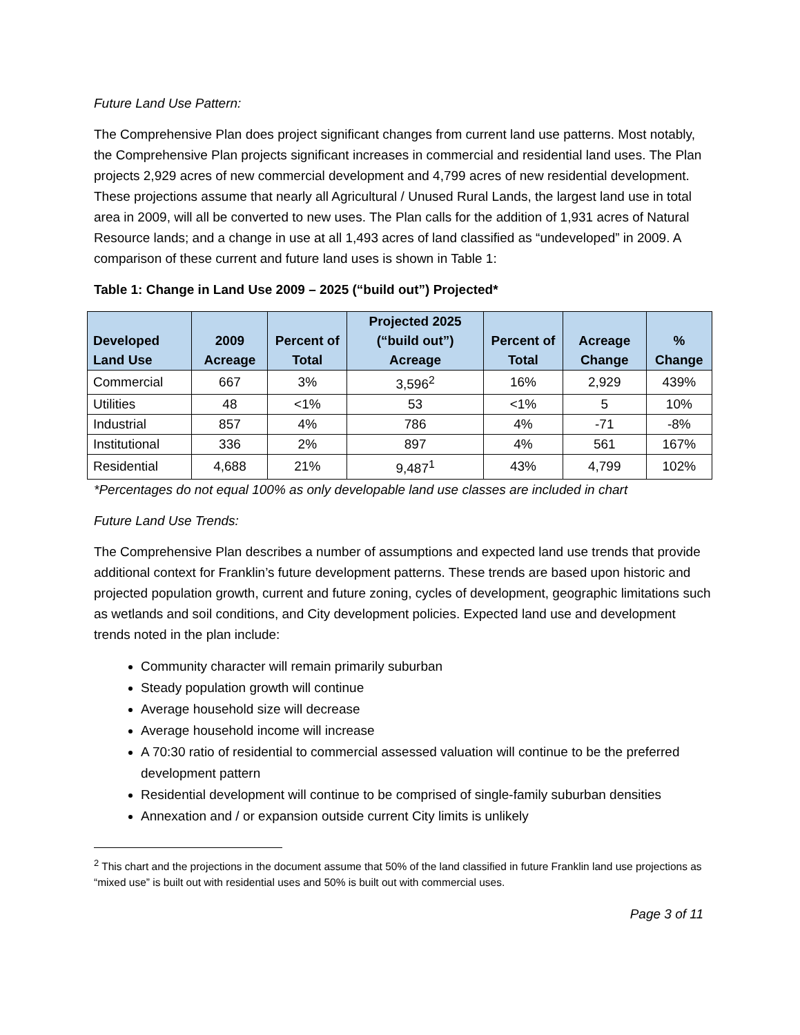Future Land Use Pattern:
The Comprehensive Plan does project significant changes from current land use patterns. Most notably, the Comprehensive Plan projects significant increases in commercial and residential land uses. The Plan projects 2,929 acres of new commercial development and 4,799 acres of new residential development. These projections assume that nearly all Agricultural / Unused Rural Lands, the largest land use in total area in 2009, will all be converted to new uses. The Plan calls for the addition of 1,931 acres of Natural Resource lands; and a change in use at all 1,493 acres of land classified as “undeveloped” in 2009. A comparison of these current and future land uses is shown in Table 1:
Table 1: Change in Land Use 2009 – 2025 (“build out”) Projected*
| Developed Land Use | 2009 Acreage | Percent of Total | Projected 2025 (“build out”) Acreage | Percent of Total | Acreage Change | % Change |
| --- | --- | --- | --- | --- | --- | --- |
| Commercial | 667 | 3% | 3,596<sup>2</sup> | 16% | 2,929 | 439% |
| Utilities | 48 | <1% | 53 | <1% | 5 | 10% |
| Industrial | 857 | 4% | 786 | 4% | -71 | -8% |
| Institutional | 336 | 2% | 897 | 4% | 561 | 167% |
| Residential | 4,688 | 21% | 9,487<sup>1</sup> | 43% | 4,799 | 102% |
*Percentages do not equal 100% as only developable land use classes are included in chart
Future Land Use Trends:
The Comprehensive Plan describes a number of assumptions and expected land use trends that provide additional context for Franklin’s future development patterns. These trends are based upon historic and projected population growth, current and future zoning, cycles of development, geographic limitations such as wetlands and soil conditions, and City development policies. Expected land use and development trends noted in the plan include:
Community character will remain primarily suburban
Steady population growth will continue
Average household size will decrease
Average household income will increase
A 70:30 ratio of residential to commercial assessed valuation will continue to be the preferred development pattern
Residential development will continue to be comprised of single-family suburban densities
Annexation and / or expansion outside current City limits is unlikely
<sup>2</sup> This chart and the projections in the document assume that 50% of the land classified in future Franklin land use projections as “mixed use” is built out with residential uses and 50% is built out with commercial uses.
Page 3 of 11